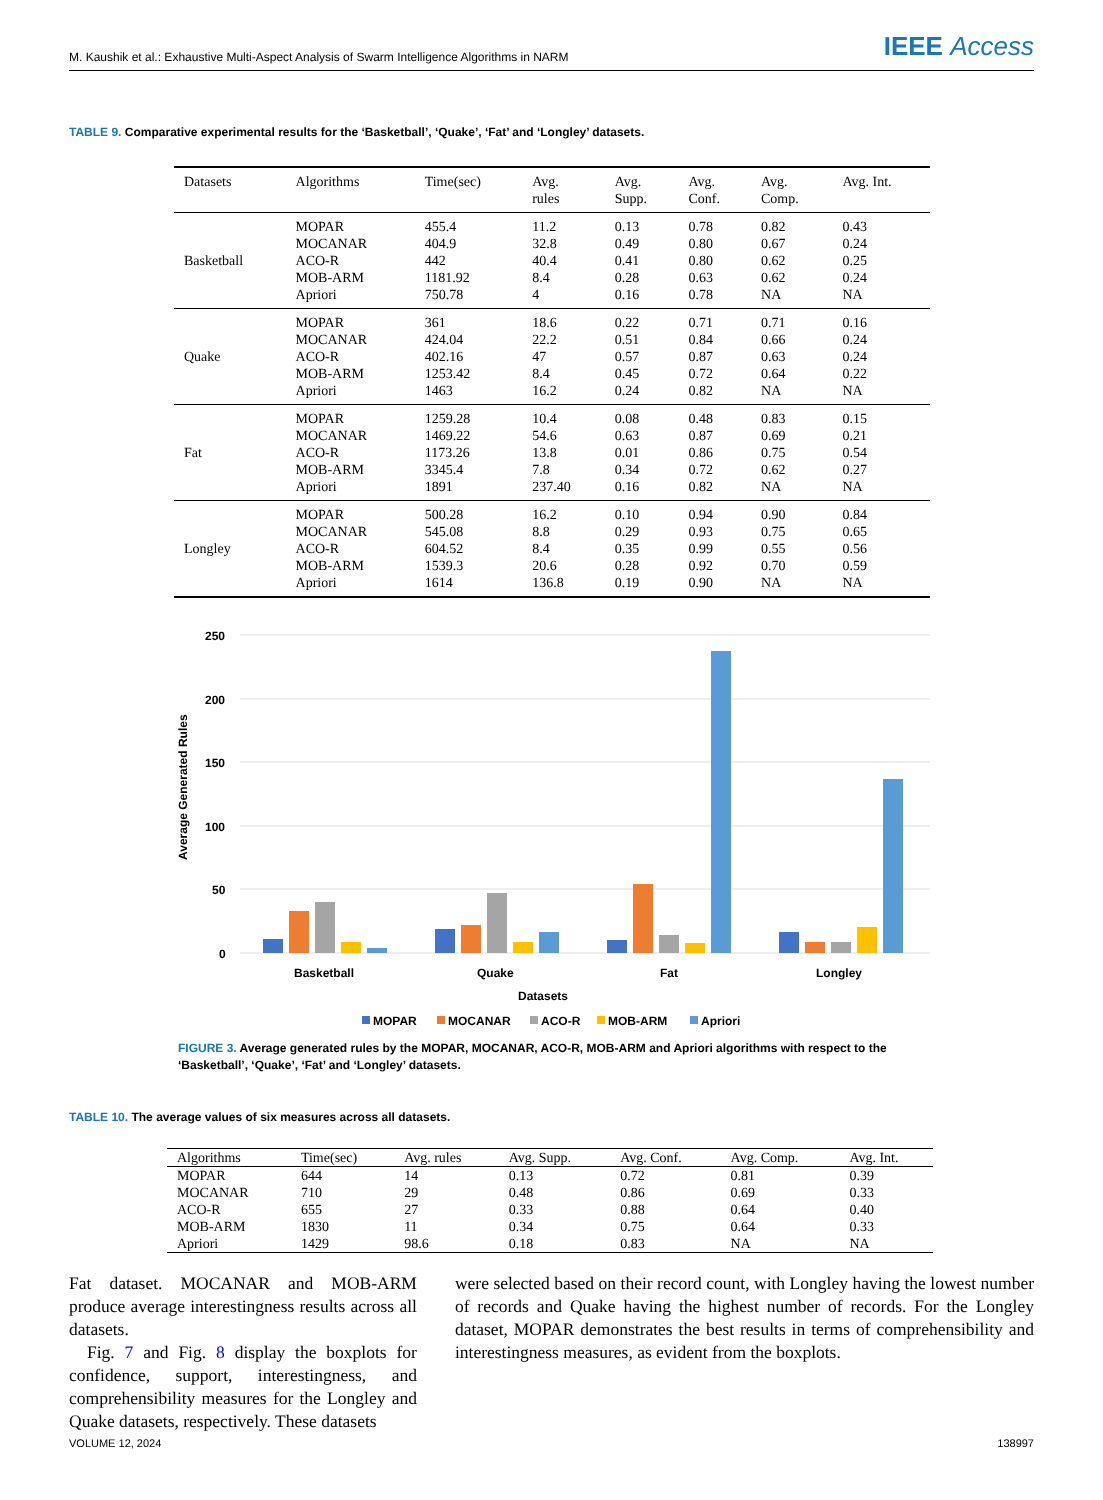M. Kaushik et al.: Exhaustive Multi-Aspect Analysis of Swarm Intelligence Algorithms in NARM
IEEE Access
TABLE 9. Comparative experimental results for the ‘Basketball’, ‘Quake’, ‘Fat’ and ‘Longley’ datasets.
| Datasets | Algorithms | Time(sec) | Avg. rules | Avg. Supp. | Avg. Conf. | Avg. Comp. | Avg. Int. |
| --- | --- | --- | --- | --- | --- | --- | --- |
| Basketball | MOPAR MOCANAR ACO-R MOB-ARM Apriori | 455.4 404.9 442 1181.92 750.78 | 11.2 32.8 40.4 8.4 4 | 0.13 0.49 0.41 0.28 0.16 | 0.78 0.80 0.80 0.63 0.78 | 0.82 0.67 0.62 0.62 NA | 0.43 0.24 0.25 0.24 NA |
| Quake | MOPAR MOCANAR ACO-R MOB-ARM Apriori | 361 424.04 402.16 1253.42 1463 | 18.6 22.2 47 8.4 16.2 | 0.22 0.51 0.57 0.45 0.24 | 0.71 0.84 0.87 0.72 0.82 | 0.71 0.66 0.63 0.64 NA | 0.16 0.24 0.24 0.22 NA |
| Fat | MOPAR MOCANAR ACO-R MOB-ARM Apriori | 1259.28 1469.22 1173.26 3345.4 1891 | 10.4 54.6 13.8 7.8 237.40 | 0.08 0.63 0.01 0.34 0.16 | 0.48 0.87 0.86 0.72 0.82 | 0.83 0.69 0.75 0.62 NA | 0.15 0.21 0.54 0.27 NA |
| Longley | MOPAR MOCANAR ACO-R MOB-ARM Apriori | 500.28 545.08 604.52 1539.3 1614 | 16.2 8.8 8.4 20.6 136.8 | 0.10 0.29 0.35 0.28 0.19 | 0.94 0.93 0.99 0.92 0.90 | 0.90 0.75 0.55 0.70 NA | 0.84 0.65 0.56 0.59 NA |
250
200
150
100
50
0
Average Generated Rules
Basketball
Quake
Fat
Longley
Datasets
MOPAR
MOCANAR
ACO-R
MOB-ARM
Apriori
FIGURE 3. Average generated rules by the MOPAR, MOCANAR, ACO-R, MOB-ARM and Apriori algorithms with respect to the ‘Basketball’, ‘Quake’, ‘Fat’ and ‘Longley’ datasets.
TABLE 10. The average values of six measures across all datasets.
| Algorithms | Time(sec) | Avg. rules | Avg. Supp. | Avg. Conf. | Avg. Comp. | Avg. Int. |
| --- | --- | --- | --- | --- | --- | --- |
| MOPAR | 644 | 14 | 0.13 | 0.72 | 0.81 | 0.39 |
| MOCANAR | 710 | 29 | 0.48 | 0.86 | 0.69 | 0.33 |
| ACO-R | 655 | 27 | 0.33 | 0.88 | 0.64 | 0.40 |
| MOB-ARM | 1830 | 11 | 0.34 | 0.75 | 0.64 | 0.33 |
| Apriori | 1429 | 98.6 | 0.18 | 0.83 | NA | NA |
Fat dataset. MOCANAR and MOB-ARM produce average interestingness results across all datasets.
Fig. 7 and Fig. 8 display the boxplots for confidence, support, interestingness, and comprehensibility measures for the Longley and Quake datasets, respectively. These datasets
were selected based on their record count, with Longley having the lowest number of records and Quake having the highest number of records. For the Longley dataset, MOPAR demonstrates the best results in terms of comprehensibility and interestingness measures, as evident from the boxplots.
VOLUME 12, 2024 138997